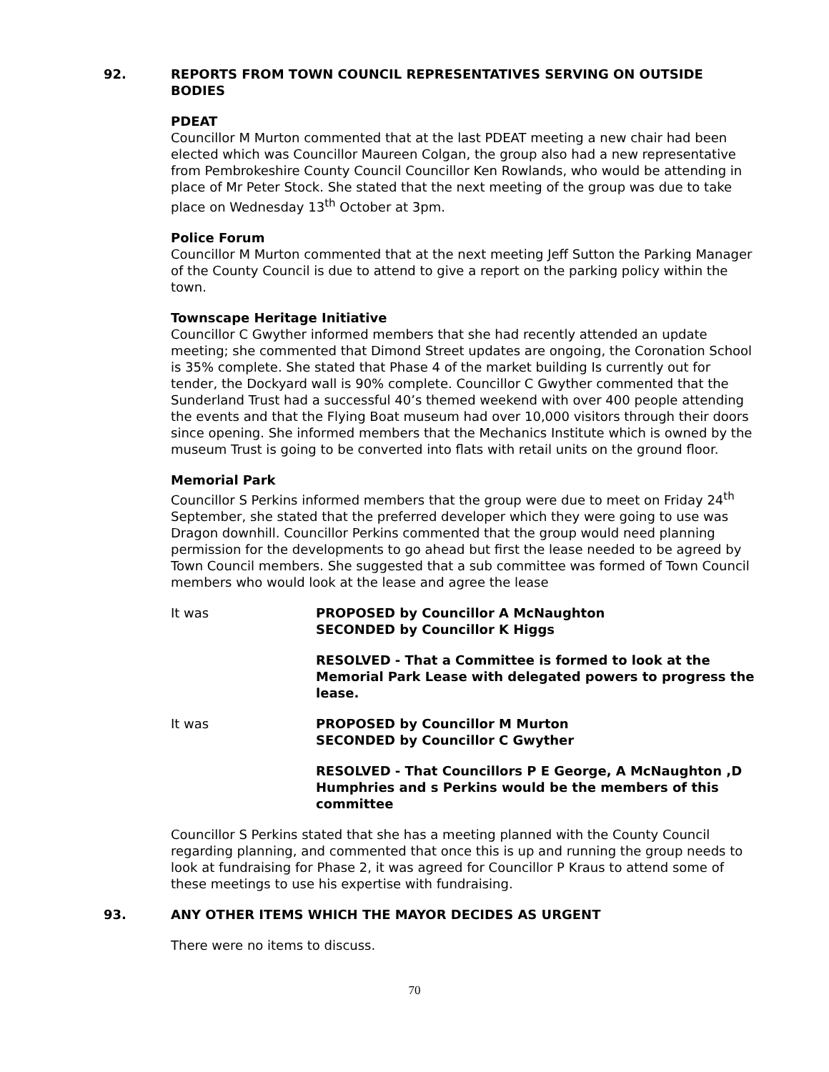92. REPORTS FROM TOWN COUNCIL REPRESENTATIVES SERVING ON OUTSIDE BODIES
PDEAT
Councillor M Murton commented that at the last PDEAT meeting a new chair had been elected which was Councillor Maureen Colgan, the group also had a new representative from Pembrokeshire County Council Councillor Ken Rowlands, who would be attending in place of Mr Peter Stock. She stated that the next meeting of the group was due to take place on Wednesday 13<sup>th</sup> October at 3pm.
Police Forum
Councillor M Murton commented that at the next meeting Jeff Sutton the Parking Manager of the County Council is due to attend to give a report on the parking policy within the town.
Townscape Heritage Initiative
Councillor C Gwyther informed members that she had recently attended an update meeting; she commented that Dimond Street updates are ongoing, the Coronation School is 35% complete. She stated that Phase 4 of the market building Is currently out for tender, the Dockyard wall is 90% complete. Councillor C Gwyther commented that the Sunderland Trust had a successful 40’s themed weekend with over 400 people attending the events and that the Flying Boat museum had over 10,000 visitors through their doors since opening. She informed members that the Mechanics Institute which is owned by the museum Trust is going to be converted into flats with retail units on the ground floor.
Memorial Park
Councillor S Perkins informed members that the group were due to meet on Friday 24<sup>th</sup> September, she stated that the preferred developer which they were going to use was Dragon downhill. Councillor Perkins commented that the group would need planning permission for the developments to go ahead but first the lease needed to be agreed by Town Council members. She suggested that a sub committee was formed of Town Council members who would look at the lease and agree the lease
It was PROPOSED by Councillor A McNaughton
SECONDED by Councillor K Higgs
RESOLVED - That a Committee is formed to look at the Memorial Park Lease with delegated powers to progress the lease.
It was PROPOSED by Councillor M Murton
SECONDED by Councillor C Gwyther
RESOLVED - That Councillors P E George, A McNaughton ,D Humphries and s Perkins would be the members of this committee
Councillor S Perkins stated that she has a meeting planned with the County Council regarding planning, and commented that once this is up and running the group needs to look at fundraising for Phase 2, it was agreed for Councillor P Kraus to attend some of these meetings to use his expertise with fundraising.
93. ANY OTHER ITEMS WHICH THE MAYOR DECIDES AS URGENT
There were no items to discuss.
70